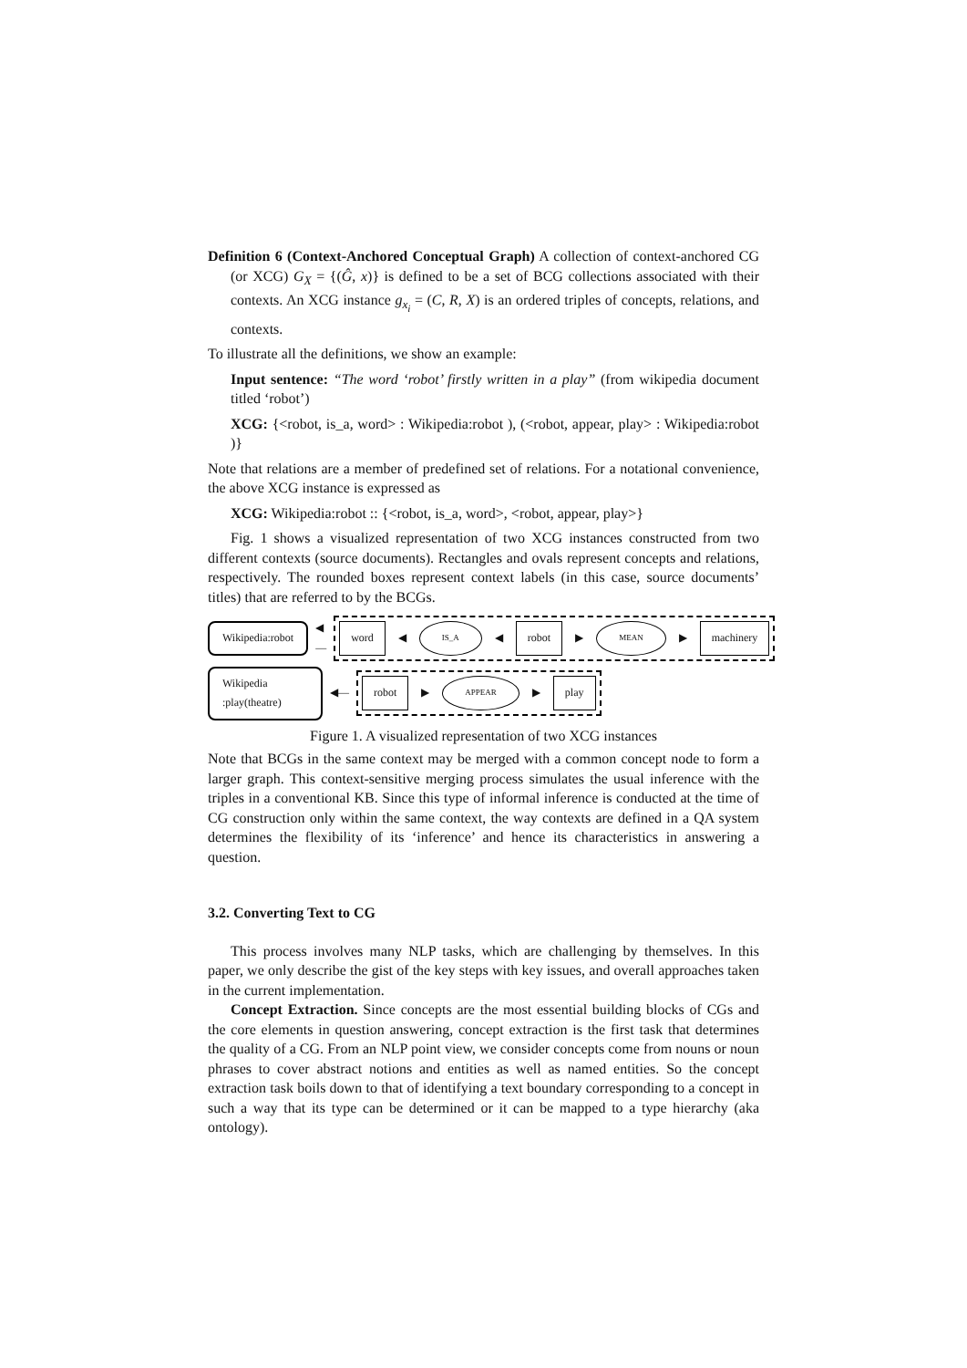Definition 6 (Context-Anchored Conceptual Graph) A collection of context-anchored CG (or XCG) G<sub>X</sub> = {(Ĝ, x)} is defined to be a set of BCG collections associated with their contexts. An XCG instance g<sub>x<sub>i</sub></sub> = (C, R, X) is an ordered triples of concepts, relations, and contexts.
To illustrate all the definitions, we show an example:
Input sentence: “The word ‘robot’ firstly written in a play” (from wikipedia document titled ‘robot’)
XCG: {<robot, is_a, word> : Wikipedia:robot ), (<robot, appear, play> : Wikipedia:robot )}
Note that relations are a member of predefined set of relations. For a notational convenience, the above XCG instance is expressed as
XCG: Wikipedia:robot :: {<robot, is_a, word>, <robot, appear, play>}
Fig. 1 shows a visualized representation of two XCG instances constructed from two different contexts (source documents). Rectangles and ovals represent concepts and relations, respectively. The rounded boxes represent context labels (in this case, source documents’ titles) that are referred to by the BCGs.
Wikipedia:robot
◀—
word ◀ IS_A ◀ robot ▶ MEAN ▶ machinery
Wikipedia
:play(theatre)
◀—
robot ▶ APPEAR ▶ play
Figure 1. A visualized representation of two XCG instances
Note that BCGs in the same context may be merged with a common concept node to form a larger graph. This context-sensitive merging process simulates the usual inference with the triples in a conventional KB. Since this type of informal inference is conducted at the time of CG construction only within the same context, the way contexts are defined in a QA system determines the flexibility of its ‘inference’ and hence its characteristics in answering a question.
3.2. Converting Text to CG
This process involves many NLP tasks, which are challenging by themselves. In this paper, we only describe the gist of the key steps with key issues, and overall approaches taken in the current implementation.
Concept Extraction. Since concepts are the most essential building blocks of CGs and the core elements in question answering, concept extraction is the first task that determines the quality of a CG. From an NLP point view, we consider concepts come from nouns or noun phrases to cover abstract notions and entities as well as named entities. So the concept extraction task boils down to that of identifying a text boundary corresponding to a concept in such a way that its type can be determined or it can be mapped to a type hierarchy (aka ontology).